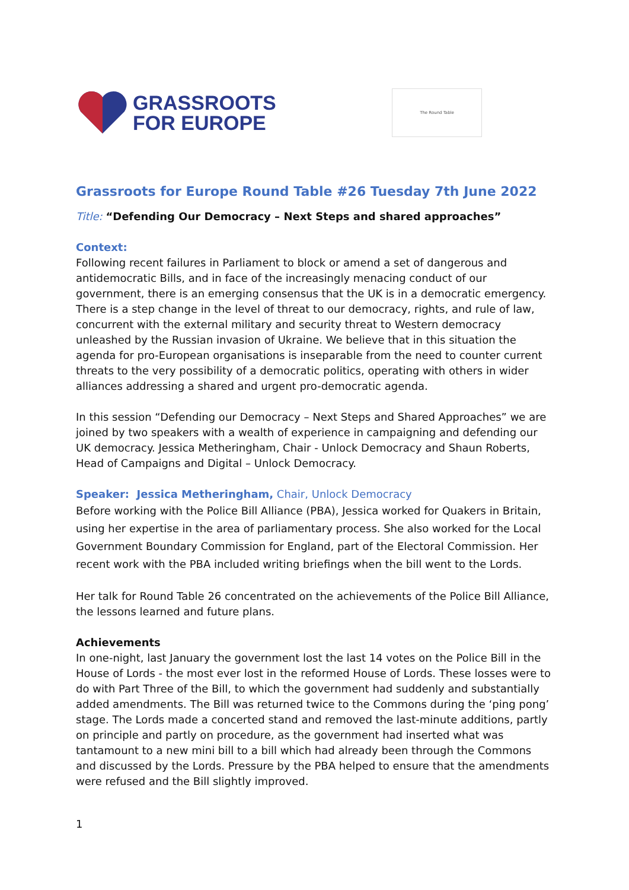GRASSROOTS
FOR EUROPE
The Round Table
Grassroots for Europe Round Table #26 Tuesday 7th June 2022
Title: “Defending Our Democracy – Next Steps and shared approaches”
Context:
Following recent failures in Parliament to block or amend a set of dangerous and antidemocratic Bills, and in face of the increasingly menacing conduct of our government, there is an emerging consensus that the UK is in a democratic emergency. There is a step change in the level of threat to our democracy, rights, and rule of law, concurrent with the external military and security threat to Western democracy unleashed by the Russian invasion of Ukraine. We believe that in this situation the agenda for pro-European organisations is inseparable from the need to counter current threats to the very possibility of a democratic politics, operating with others in wider alliances addressing a shared and urgent pro-democratic agenda.
In this session “Defending our Democracy – Next Steps and Shared Approaches” we are joined by two speakers with a wealth of experience in campaigning and defending our UK democracy. Jessica Metheringham, Chair - Unlock Democracy and Shaun Roberts, Head of Campaigns and Digital – Unlock Democracy.
Speaker: Jessica Metheringham, Chair, Unlock Democracy
Before working with the Police Bill Alliance (PBA), Jessica worked for Quakers in Britain, using her expertise in the area of parliamentary process. She also worked for the Local Government Boundary Commission for England, part of the Electoral Commission. Her recent work with the PBA included writing briefings when the bill went to the Lords.
Her talk for Round Table 26 concentrated on the achievements of the Police Bill Alliance, the lessons learned and future plans.
Achievements
In one-night, last January the government lost the last 14 votes on the Police Bill in the House of Lords - the most ever lost in the reformed House of Lords. These losses were to do with Part Three of the Bill, to which the government had suddenly and substantially added amendments. The Bill was returned twice to the Commons during the ‘ping pong’ stage. The Lords made a concerted stand and removed the last-minute additions, partly on principle and partly on procedure, as the government had inserted what was tantamount to a new mini bill to a bill which had already been through the Commons and discussed by the Lords. Pressure by the PBA helped to ensure that the amendments were refused and the Bill slightly improved.
1